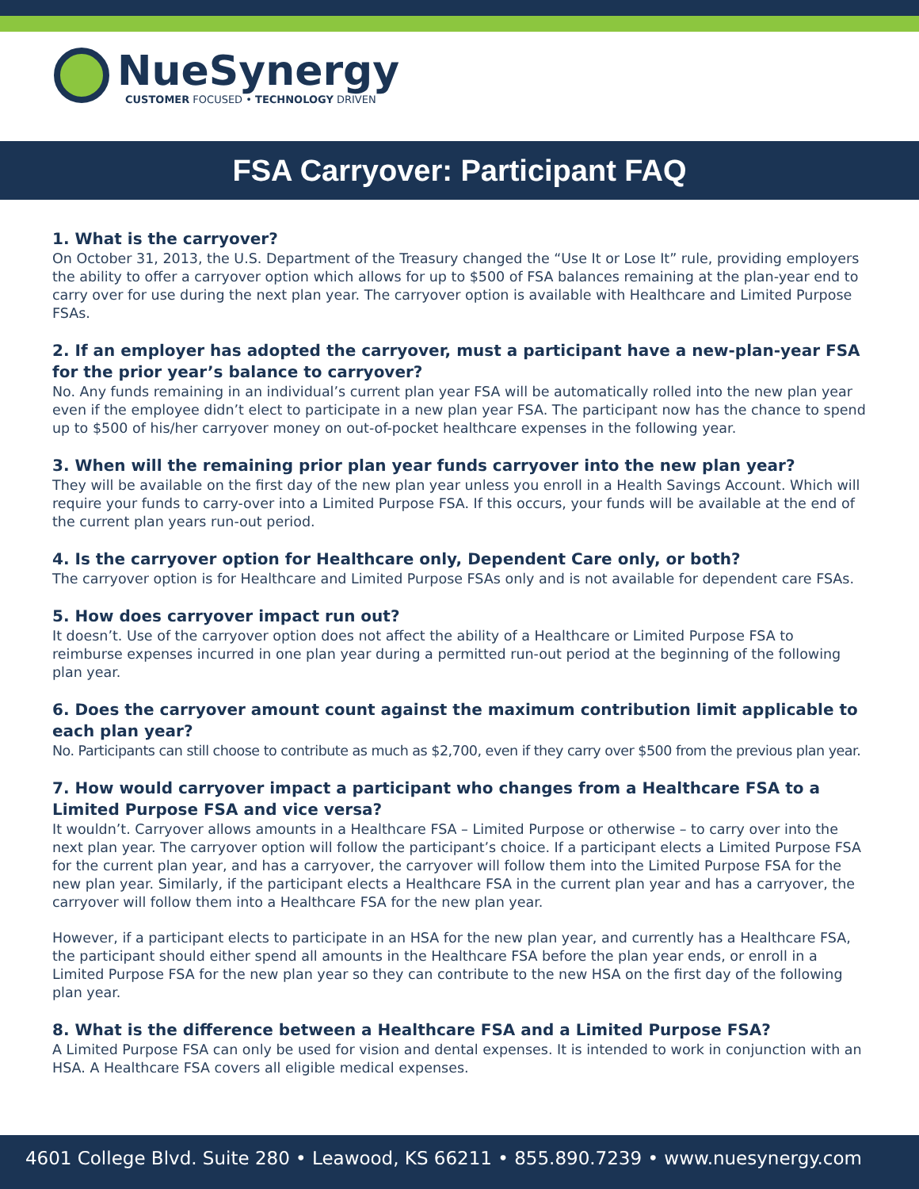NueSynergy
CUSTOMER FOCUSED • TECHNOLOGY DRIVEN
FSA Carryover: Participant FAQ
1. What is the carryover?
On October 31, 2013, the U.S. Department of the Treasury changed the “Use It or Lose It” rule, providing employers the ability to offer a carryover option which allows for up to $500 of FSA balances remaining at the plan-year end to carry over for use during the next plan year. The carryover option is available with Healthcare and Limited Purpose FSAs.
2. If an employer has adopted the carryover, must a participant have a new-plan-year FSA for the prior year’s balance to carryover?
No. Any funds remaining in an individual’s current plan year FSA will be automatically rolled into the new plan year even if the employee didn’t elect to participate in a new plan year FSA. The participant now has the chance to spend up to $500 of his/her carryover money on out-of-pocket healthcare expenses in the following year.
3. When will the remaining prior plan year funds carryover into the new plan year?
They will be available on the first day of the new plan year unless you enroll in a Health Savings Account. Which will require your funds to carry-over into a Limited Purpose FSA. If this occurs, your funds will be available at the end of the current plan years run-out period.
4. Is the carryover option for Healthcare only, Dependent Care only, or both?
The carryover option is for Healthcare and Limited Purpose FSAs only and is not available for dependent care FSAs.
5. How does carryover impact run out?
It doesn’t. Use of the carryover option does not affect the ability of a Healthcare or Limited Purpose FSA to reimburse expenses incurred in one plan year during a permitted run-out period at the beginning of the following plan year.
6. Does the carryover amount count against the maximum contribution limit applicable to each plan year?
No. Participants can still choose to contribute as much as $2,700, even if they carry over $500 from the previous plan year.
7. How would carryover impact a participant who changes from a Healthcare FSA to a Limited Purpose FSA and vice versa?
It wouldn’t. Carryover allows amounts in a Healthcare FSA – Limited Purpose or otherwise – to carry over into the next plan year. The carryover option will follow the participant’s choice. If a participant elects a Limited Purpose FSA for the current plan year, and has a carryover, the carryover will follow them into the Limited Purpose FSA for the new plan year. Similarly, if the participant elects a Healthcare FSA in the current plan year and has a carryover, the carryover will follow them into a Healthcare FSA for the new plan year.
However, if a participant elects to participate in an HSA for the new plan year, and currently has a Healthcare FSA, the participant should either spend all amounts in the Healthcare FSA before the plan year ends, or enroll in a Limited Purpose FSA for the new plan year so they can contribute to the new HSA on the first day of the following plan year.
8. What is the difference between a Healthcare FSA and a Limited Purpose FSA?
A Limited Purpose FSA can only be used for vision and dental expenses. It is intended to work in conjunction with an HSA. A Healthcare FSA covers all eligible medical expenses.
4601 College Blvd. Suite 280 • Leawood, KS 66211 • 855.890.7239 • www.nuesynergy.com